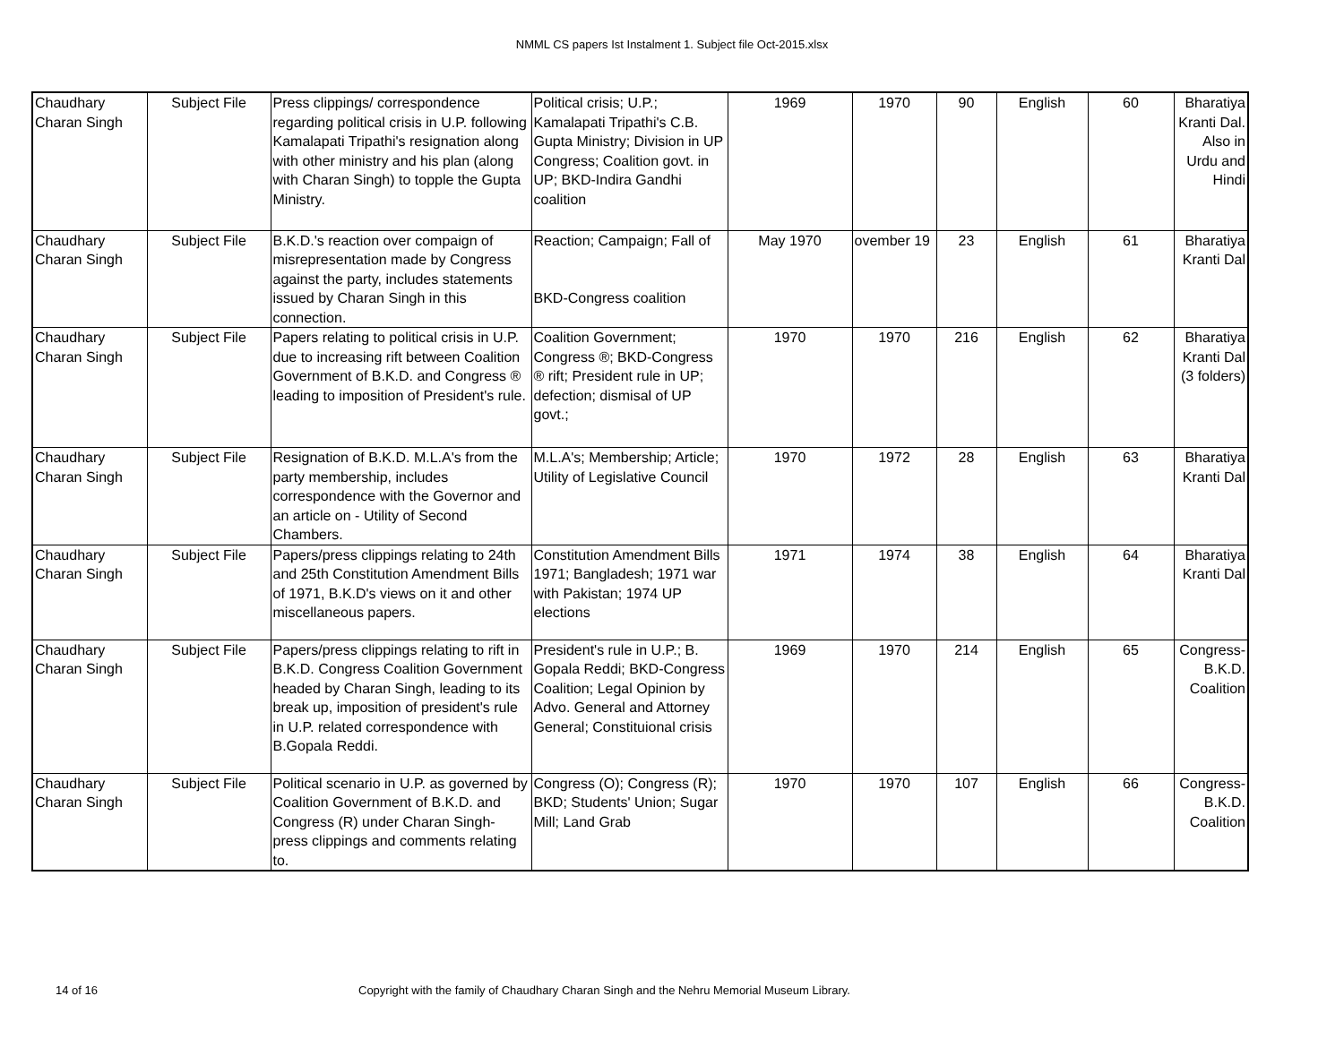NMML CS papers Ist Instalment 1. Subject file Oct-2015.xlsx
| Chaudhary Charan Singh | Subject File | Press clippings/ correspondence regarding political crisis in U.P. following Kamalapati Tripathi's resignation along with other ministry and his plan (along with Charan Singh) to topple the Gupta Ministry. | Political crisis; U.P.; Kamalapati Tripathi's C.B. Gupta Ministry; Division in UP Congress; Coalition govt. in UP; BKD-Indira Gandhi coalition | 1969 | 1970 | 90 | English | 60 | Bharatiya Kranti Dal. Also in Urdu and Hindi |
| Chaudhary Charan Singh | Subject File | B.K.D.'s reaction over compaign of misrepresentation made by Congress against the party, includes statements issued by Charan Singh in this connection. | Reaction; Campaign; Fall of BKD-Congress coalition | May 1970 | ovember 19 | 23 | English | 61 | Bharatiya Kranti Dal |
| Chaudhary Charan Singh | Subject File | Papers relating to political crisis in U.P. due to increasing rift between Coalition Government of B.K.D. and Congress ® leading to imposition of President's rule. | Coalition Government; Congress ®; BKD-Congress ® rift; President rule in UP; defection; dismisal of UP govt.; | 1970 | 1970 | 216 | English | 62 | Bharatiya Kranti Dal (3 folders) |
| Chaudhary Charan Singh | Subject File | Resignation of B.K.D. M.L.A's from the party membership, includes correspondence with the Governor and an article on - Utility of Second Chambers. | M.L.A's; Membership; Article; Utility of Legislative Council | 1970 | 1972 | 28 | English | 63 | Bharatiya Kranti Dal |
| Chaudhary Charan Singh | Subject File | Papers/press clippings relating to 24th and 25th Constitution Amendment Bills of 1971, B.K.D's views on it and other miscellaneous papers. | Constitution Amendment Bills 1971; Bangladesh; 1971 war with Pakistan; 1974 UP elections | 1971 | 1974 | 38 | English | 64 | Bharatiya Kranti Dal |
| Chaudhary Charan Singh | Subject File | Papers/press clippings relating to rift in B.K.D. Congress Coalition Government headed by Charan Singh, leading to its break up, imposition of president's rule in U.P. related correspondence with B.Gopala Reddi. | President's rule in U.P.; B. Gopala Reddi; BKD-Congress Coalition; Legal Opinion by Advo. General and Attorney General; Constituional crisis | 1969 | 1970 | 214 | English | 65 | Congress-B.K.D. Coalition |
| Chaudhary Charan Singh | Subject File | Political scenario in U.P. as governed by Coalition Government of B.K.D. and Congress (R) under Charan Singh- press clippings and comments relating to. | Congress (O); Congress (R); BKD; Students' Union; Sugar Mill; Land Grab | 1970 | 1970 | 107 | English | 66 | Congress-B.K.D. Coalition |
14 of 16 Copyright with the family of Chaudhary Charan Singh and the Nehru Memorial Museum Library.